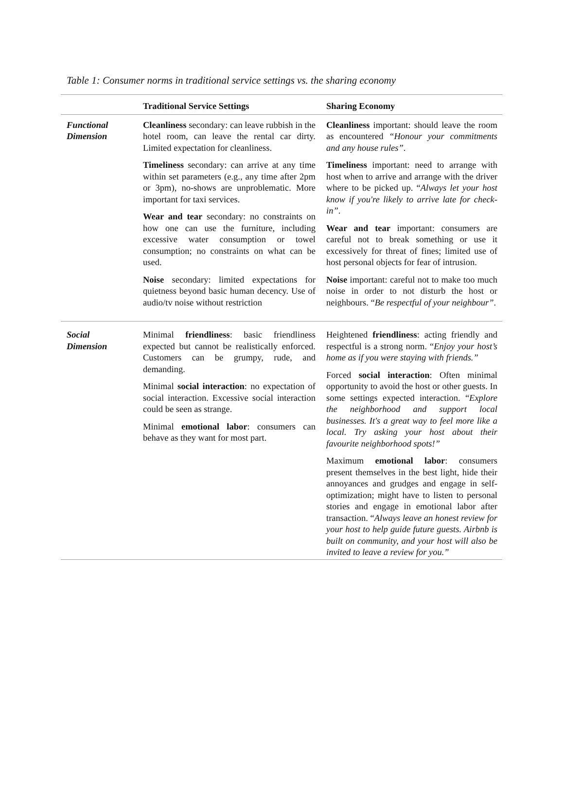Table 1: Consumer norms in traditional service settings vs. the sharing economy
| | Traditional Service Settings | Sharing Economy |
| --- | --- | --- |
| Functional Dimension | Cleanliness secondary: can leave rubbish in the hotel room, can leave the rental car dirty. Limited expectation for cleanliness. Timeliness secondary: can arrive at any time within set parameters (e.g., any time after 2pm or 3pm), no-shows are unproblematic. More important for taxi services. Wear and tear secondary: no constraints on how one can use the furniture, including excessive water consumption or towel consumption; no constraints on what can be used. Noise secondary: limited expectations for quietness beyond basic human decency. Use of audio/tv noise without restriction | Cleanliness important: should leave the room as encountered “Honour your commitments and any house rules” . Timeliness important: need to arrange with host when to arrive and arrange with the driver where to be picked up. “ Always let your host know if you're likely to arrive late for check-in” . Wear and tear important: consumers are careful not to break something or use it excessively for threat of fines; limited use of host personal objects for fear of intrusion. Noise important: careful not to make too much noise in order to not disturb the host or neighbours. “ Be respectful of your neighbour” . |
| Social Dimension | Minimal friendliness : basic friendliness expected but cannot be realistically enforced. Customers can be grumpy, rude, and demanding. Minimal social interaction : no expectation of social interaction. Excessive social interaction could be seen as strange. Minimal emotional labor : consumers can behave as they want for most part. | Heightened friendliness : acting friendly and respectful is a strong norm. “ Enjoy your host’s home as if you were staying with friends.” Forced social interaction : Often minimal opportunity to avoid the host or other guests. In some settings expected interaction. “ Explore the neighborhood and support local businesses. It's a great way to feel more like a local. Try asking your host about their favourite neighborhood spots!” Maximum emotional labor : consumers present themselves in the best light, hide their annoyances and grudges and engage in self-optimization; might have to listen to personal stories and engage in emotional labor after transaction. “ Always leave an honest review for your host to help guide future guests. Airbnb is built on community, and your host will also be invited to leave a review for you.” |